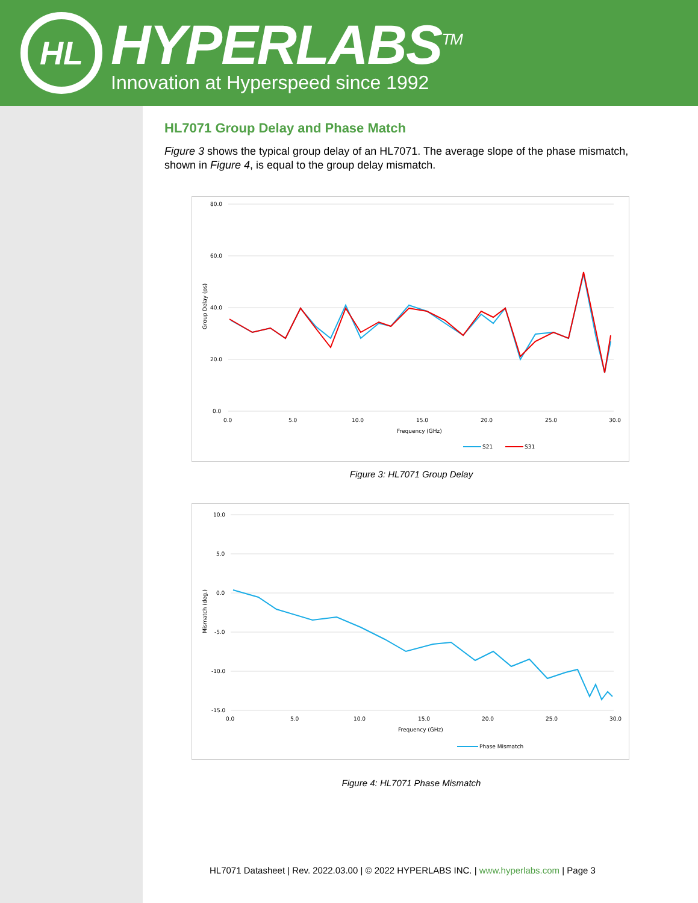HL
HYPERLABS<sup>TM</sup>
Innovation at Hyperspeed since 1992
HL7071 Group Delay and Phase Match
Figure 3 shows the typical group delay of an HL7071. The average slope of the phase mismatch, shown in Figure 4, is equal to the group delay mismatch.
80.0
60.0
40.0
20.0
0.0
0.0
5.0
10.0
15.0
20.0
25.0
30.0
Frequency (GHz)
Group Delay (ps)
S21
S31
Figure 3: HL7071 Group Delay
10.0
5.0
0.0
-5.0
-10.0
-15.0
0.0
5.0
10.0
15.0
20.0
25.0
30.0
Frequency (GHz)
Mismatch (deg.)
Phase Mismatch
Figure 4: HL7071 Phase Mismatch
HL7071 Datasheet | Rev. 2022.03.00 | © 2022 HYPERLABS INC. | www.hyperlabs.com | Page 3